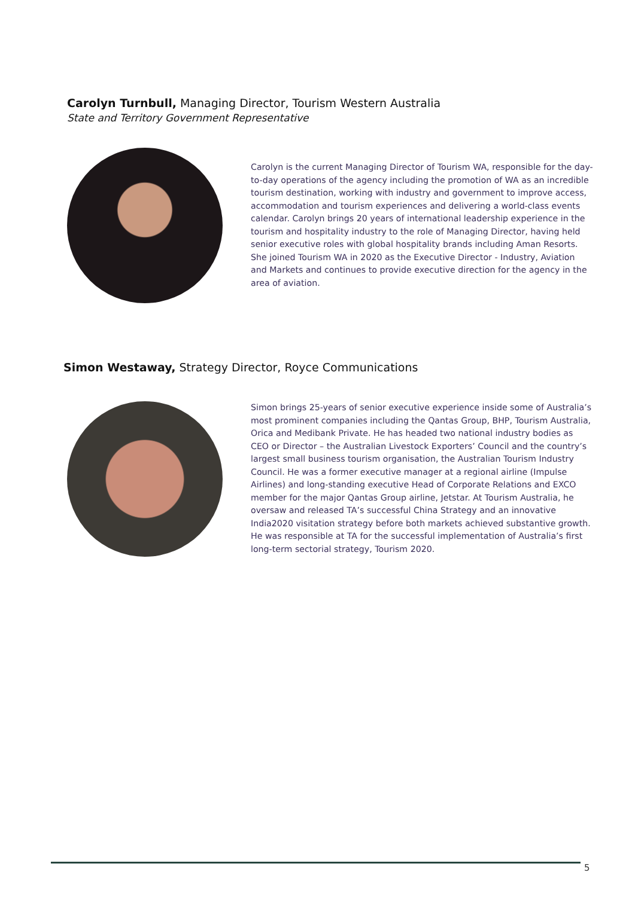Carolyn Turnbull, Managing Director, Tourism Western Australia
State and Territory Government Representative
Carolyn is the current Managing Director of Tourism WA, responsible for the day-to-day operations of the agency including the promotion of WA as an incredible tourism destination, working with industry and government to improve access, accommodation and tourism experiences and delivering a world-class events calendar. Carolyn brings 20 years of international leadership experience in the tourism and hospitality industry to the role of Managing Director, having held senior executive roles with global hospitality brands including Aman Resorts. She joined Tourism WA in 2020 as the Executive Director - Industry, Aviation and Markets and continues to provide executive direction for the agency in the area of aviation.
Simon Westaway, Strategy Director, Royce Communications
Simon brings 25-years of senior executive experience inside some of Australia’s most prominent companies including the Qantas Group, BHP, Tourism Australia, Orica and Medibank Private. He has headed two national industry bodies as CEO or Director – the Australian Livestock Exporters’ Council and the country’s largest small business tourism organisation, the Australian Tourism Industry Council. He was a former executive manager at a regional airline (Impulse Airlines) and long-standing executive Head of Corporate Relations and EXCO member for the major Qantas Group airline, Jetstar. At Tourism Australia, he oversaw and released TA’s successful China Strategy and an innovative India2020 visitation strategy before both markets achieved substantive growth. He was responsible at TA for the successful implementation of Australia’s first long-term sectorial strategy, Tourism 2020.
5